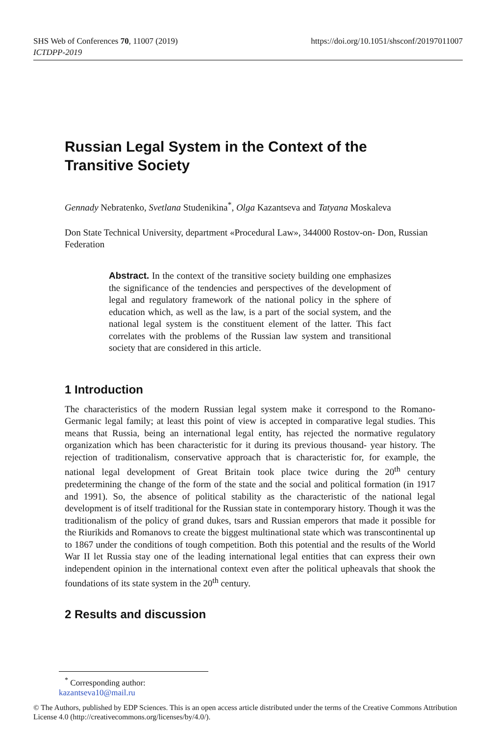https://doi.org/10.1051/shsconf/20197011007 SHS Web of Conferences 70, 11007 (2019)
ICTDPP-2019
Russian Legal System in the Context of the Transitive Society
Gennady Nebratenko, Svetlana Studenikina<sup>*</sup>, Olga Kazantseva and Tatyana Moskaleva
Don State Technical University, department «Procedural Law», 344000 Rostov-on- Don, Russian Federation
Abstract. In the context of the transitive society building one emphasizes the significance of the tendencies and perspectives of the development of legal and regulatory framework of the national policy in the sphere of education which, as well as the law, is a part of the social system, and the national legal system is the constituent element of the latter. This fact correlates with the problems of the Russian law system and transitional society that are considered in this article.
1 Introduction
The characteristics of the modern Russian legal system make it correspond to the Romano- Germanic legal family; at least this point of view is accepted in comparative legal studies. This means that Russia, being an international legal entity, has rejected the normative regulatory organization which has been characteristic for it during its previous thousand- year history. The rejection of traditionalism, conservative approach that is characteristic for, for example, the national legal development of Great Britain took place twice during the 20<sup>th</sup> century predetermining the change of the form of the state and the social and political formation (in 1917 and 1991). So, the absence of political stability as the characteristic of the national legal development is of itself traditional for the Russian state in contemporary history. Though it was the traditionalism of the policy of grand dukes, tsars and Russian emperors that made it possible for the Riurikids and Romanovs to create the biggest multinational state which was transcontinental up to 1867 under the conditions of tough competition. Both this potential and the results of the World War II let Russia stay one of the leading international legal entities that can express their own independent opinion in the international context even after the political upheavals that shook the foundations of its state system in the 20<sup>th</sup> century.
2 Results and discussion
<sup>*</sup> Corresponding author: kazantseva10@mail.ru
© The Authors, published by EDP Sciences. This is an open access article distributed under the terms of the Creative Commons Attribution License 4.0 (http://creativecommons.org/licenses/by/4.0/).